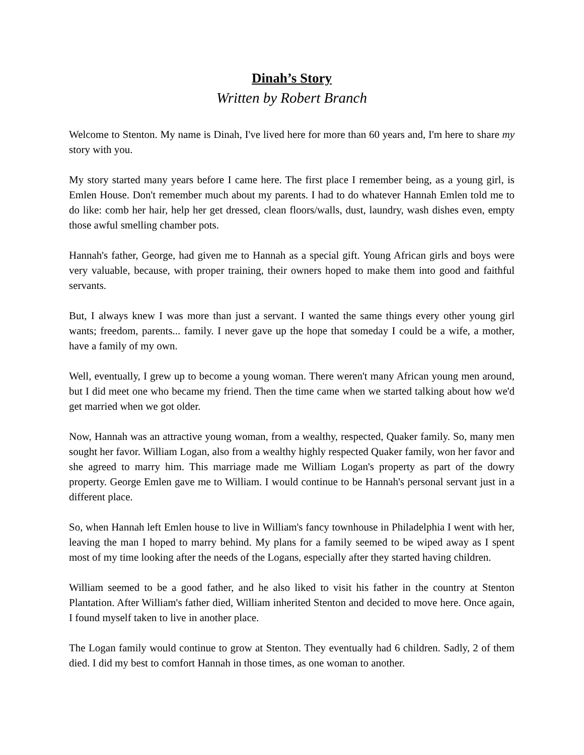Dinah’s Story
Written by Robert Branch
Welcome to Stenton. My name is Dinah, I've lived here for more than 60 years and, I'm here to share my story with you.
My story started many years before I came here. The first place I remember being, as a young girl, is Emlen House. Don't remember much about my parents. I had to do whatever Hannah Emlen told me to do like: comb her hair, help her get dressed, clean floors/walls, dust, laundry, wash dishes even, empty those awful smelling chamber pots.
Hannah's father, George, had given me to Hannah as a special gift. Young African girls and boys were very valuable, because, with proper training, their owners hoped to make them into good and faithful servants.
But, I always knew I was more than just a servant. I wanted the same things every other young girl wants; freedom, parents... family. I never gave up the hope that someday I could be a wife, a mother, have a family of my own.
Well, eventually, I grew up to become a young woman. There weren't many African young men around, but I did meet one who became my friend. Then the time came when we started talking about how we'd get married when we got older.
Now, Hannah was an attractive young woman, from a wealthy, respected, Quaker family. So, many men sought her favor. William Logan, also from a wealthy highly respected Quaker family, won her favor and she agreed to marry him. This marriage made me William Logan's property as part of the dowry property. George Emlen gave me to William. I would continue to be Hannah's personal servant just in a different place.
So, when Hannah left Emlen house to live in William's fancy townhouse in Philadelphia I went with her, leaving the man I hoped to marry behind. My plans for a family seemed to be wiped away as I spent most of my time looking after the needs of the Logans, especially after they started having children.
William seemed to be a good father, and he also liked to visit his father in the country at Stenton Plantation. After William's father died, William inherited Stenton and decided to move here. Once again, I found myself taken to live in another place.
The Logan family would continue to grow at Stenton. They eventually had 6 children. Sadly, 2 of them died. I did my best to comfort Hannah in those times, as one woman to another.